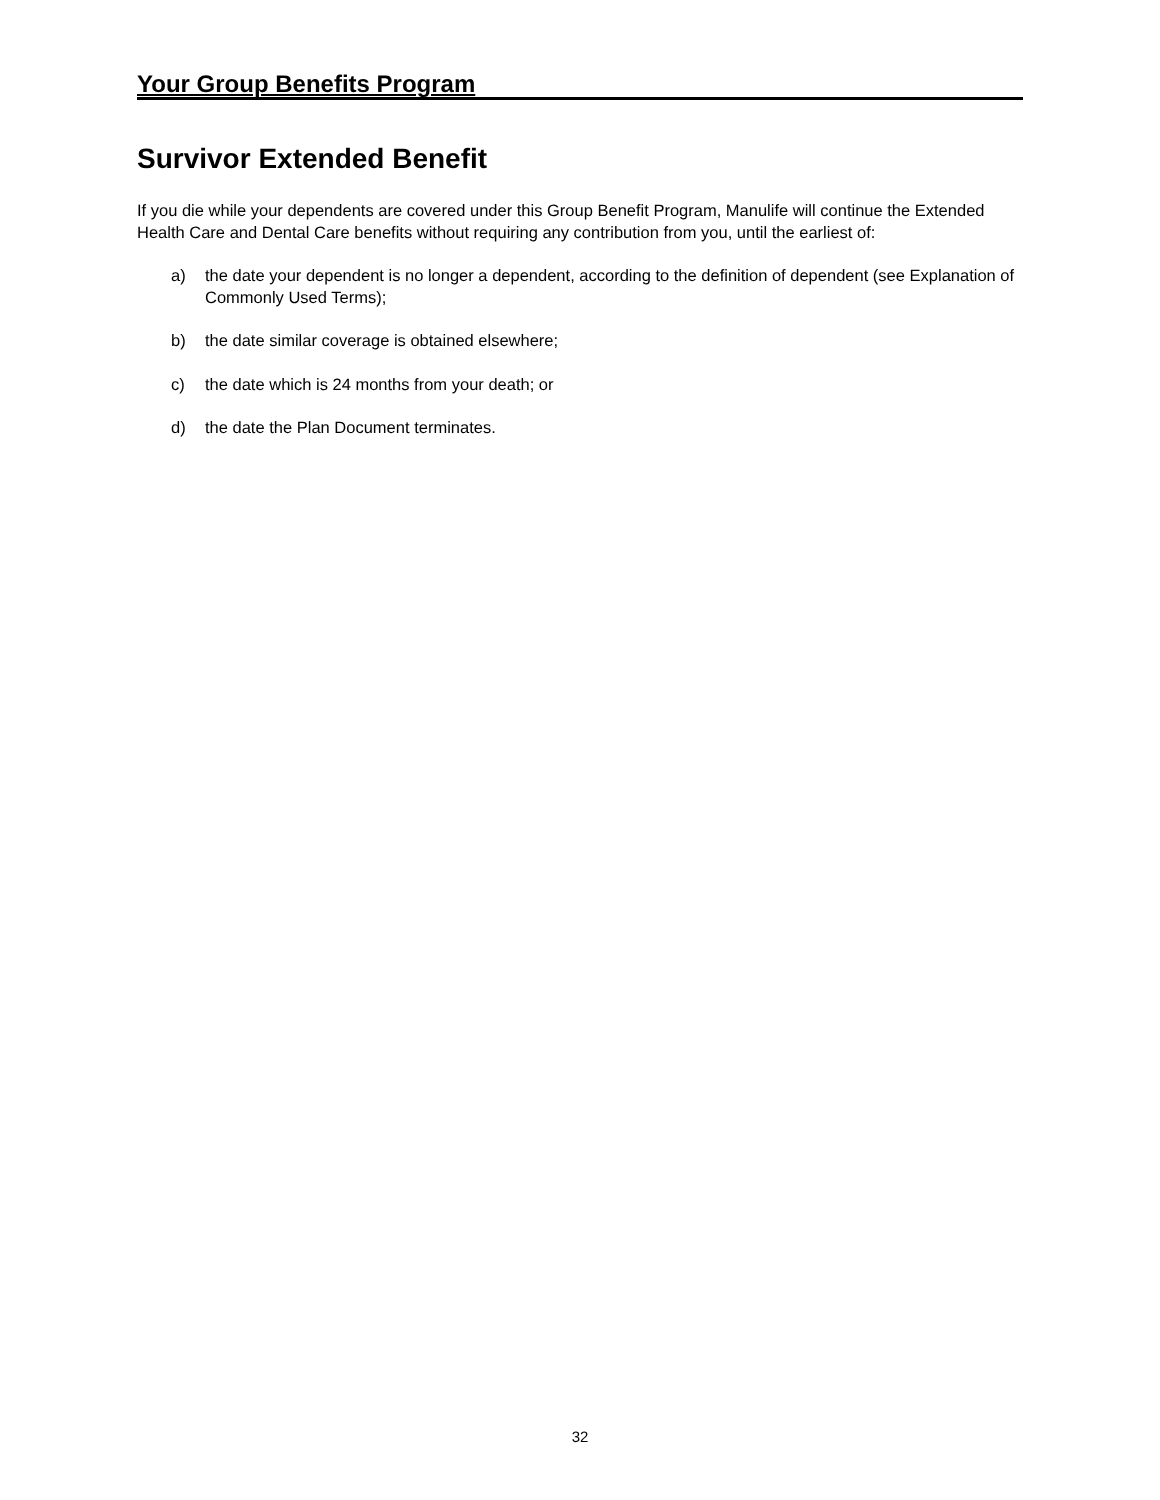Your Group Benefits Program
Survivor Extended Benefit
If you die while your dependents are covered under this Group Benefit Program, Manulife will continue the Extended Health Care and Dental Care benefits without requiring any contribution from you, until the earliest of:
a) the date your dependent is no longer a dependent, according to the definition of dependent (see Explanation of Commonly Used Terms);
b) the date similar coverage is obtained elsewhere;
c) the date which is 24 months from your death; or
d) the date the Plan Document terminates.
32